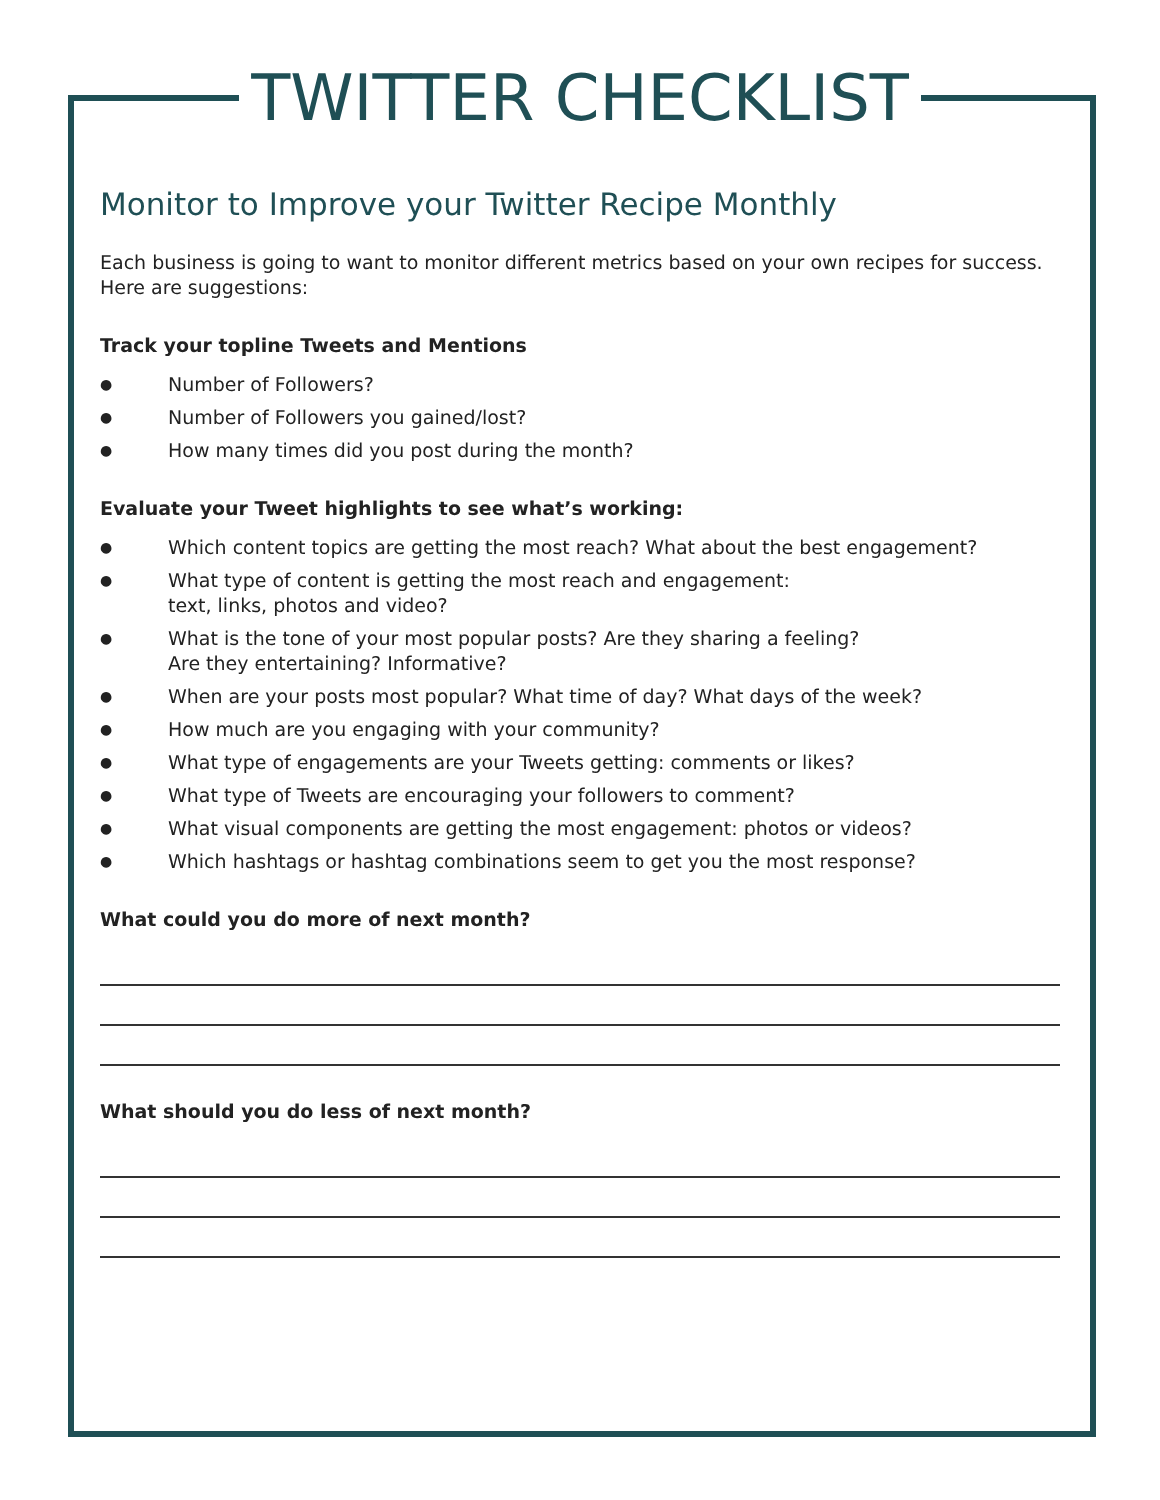TWITTER CHECKLIST
Monitor to Improve your Twitter Recipe Monthly
Each business is going to want to monitor different metrics based on your own recipes for success.
Here are suggestions:
Track your topline Tweets and Mentions
● Number of Followers?
● Number of Followers you gained/lost?
● How many times did you post during the month?
Evaluate your Tweet highlights to see what’s working:
● Which content topics are getting the most reach? What about the best engagement?
● What type of content is getting the most reach and engagement:
text, links, photos and video?
● What is the tone of your most popular posts? Are they sharing a feeling?
Are they entertaining? Informative?
● When are your posts most popular? What time of day? What days of the week?
● How much are you engaging with your community?
● What type of engagements are your Tweets getting: comments or likes?
● What type of Tweets are encouraging your followers to comment?
● What visual components are getting the most engagement: photos or videos?
● Which hashtags or hashtag combinations seem to get you the most response?
What could you do more of next month?
What should you do less of next month?